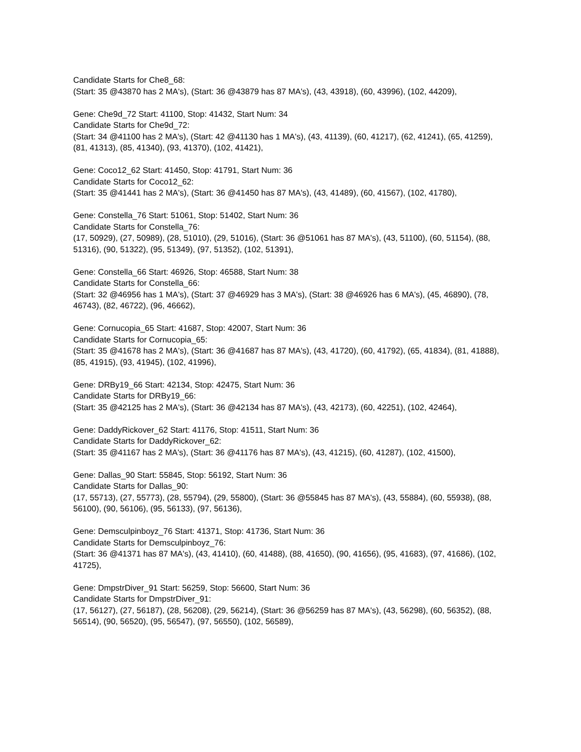Candidate Starts for Che8_68:
(Start: 35 @43870 has 2 MA's), (Start: 36 @43879 has 87 MA's), (43, 43918), (60, 43996), (102, 44209),
Gene: Che9d_72 Start: 41100, Stop: 41432, Start Num: 34
Candidate Starts for Che9d_72:
(Start: 34 @41100 has 2 MA's), (Start: 42 @41130 has 1 MA's), (43, 41139), (60, 41217), (62, 41241), (65, 41259), (81, 41313), (85, 41340), (93, 41370), (102, 41421),
Gene: Coco12_62 Start: 41450, Stop: 41791, Start Num: 36
Candidate Starts for Coco12_62:
(Start: 35 @41441 has 2 MA's), (Start: 36 @41450 has 87 MA's), (43, 41489), (60, 41567), (102, 41780),
Gene: Constella_76 Start: 51061, Stop: 51402, Start Num: 36
Candidate Starts for Constella_76:
(17, 50929), (27, 50989), (28, 51010), (29, 51016), (Start: 36 @51061 has 87 MA's), (43, 51100), (60, 51154), (88, 51316), (90, 51322), (95, 51349), (97, 51352), (102, 51391),
Gene: Constella_66 Start: 46926, Stop: 46588, Start Num: 38
Candidate Starts for Constella_66:
(Start: 32 @46956 has 1 MA's), (Start: 37 @46929 has 3 MA's), (Start: 38 @46926 has 6 MA's), (45, 46890), (78, 46743), (82, 46722), (96, 46662),
Gene: Cornucopia_65 Start: 41687, Stop: 42007, Start Num: 36
Candidate Starts for Cornucopia_65:
(Start: 35 @41678 has 2 MA's), (Start: 36 @41687 has 87 MA's), (43, 41720), (60, 41792), (65, 41834), (81, 41888), (85, 41915), (93, 41945), (102, 41996),
Gene: DRBy19_66 Start: 42134, Stop: 42475, Start Num: 36
Candidate Starts for DRBy19_66:
(Start: 35 @42125 has 2 MA's), (Start: 36 @42134 has 87 MA's), (43, 42173), (60, 42251), (102, 42464),
Gene: DaddyRickover_62 Start: 41176, Stop: 41511, Start Num: 36
Candidate Starts for DaddyRickover_62:
(Start: 35 @41167 has 2 MA's), (Start: 36 @41176 has 87 MA's), (43, 41215), (60, 41287), (102, 41500),
Gene: Dallas_90 Start: 55845, Stop: 56192, Start Num: 36
Candidate Starts for Dallas_90:
(17, 55713), (27, 55773), (28, 55794), (29, 55800), (Start: 36 @55845 has 87 MA's), (43, 55884), (60, 55938), (88, 56100), (90, 56106), (95, 56133), (97, 56136),
Gene: Demsculpinboyz_76 Start: 41371, Stop: 41736, Start Num: 36
Candidate Starts for Demsculpinboyz_76:
(Start: 36 @41371 has 87 MA's), (43, 41410), (60, 41488), (88, 41650), (90, 41656), (95, 41683), (97, 41686), (102, 41725),
Gene: DmpstrDiver_91 Start: 56259, Stop: 56600, Start Num: 36
Candidate Starts for DmpstrDiver_91:
(17, 56127), (27, 56187), (28, 56208), (29, 56214), (Start: 36 @56259 has 87 MA's), (43, 56298), (60, 56352), (88, 56514), (90, 56520), (95, 56547), (97, 56550), (102, 56589),